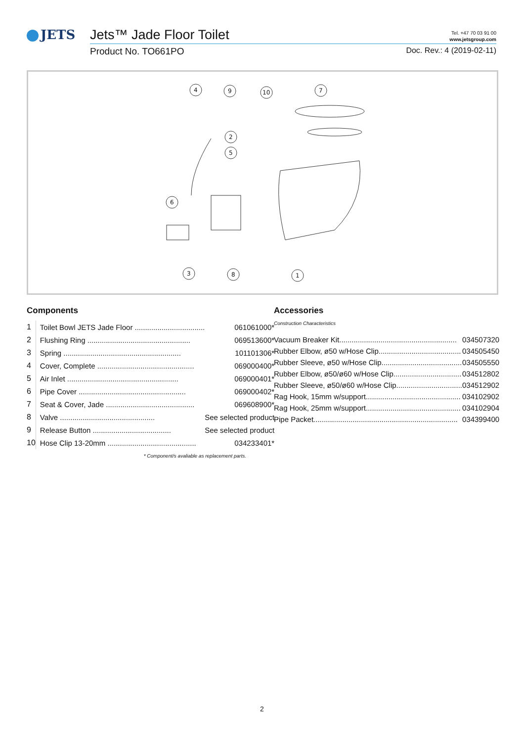JETS
Jets™ Jade Floor Toilet Tel. +47 70 03 91 00
www.jetsgroup.com
Product No. TO661PO Doc. Rev.: 4 (2019-02-11)
4
9
10
7
2
5
6
3
8
1
Components
| 1 | Toilet Bowl JETS Jade Floor .................................. | 061061000* |
| 2 | Flushing Ring .................................................. | 069513600* |
| 3 | Spring ......................................................... | 101101306* |
| 4 | Cover, Complete ............................................... | 069000400* |
| 5 | Air Inlet ...................................................... | 069000401* |
| 6 | Pipe Cover .................................................... | 069000402* |
| 7 | Seat & Cover, Jade ........................................... | 069608900* |
| 8 | Valve .............................................. | See selected product |
| 9 | Release Button ...................................... | See selected product |
| 10 | Hose Clip 13-20mm ........................................... | 034233401* |
* Component/s avaliable as replacement parts.
Accessories
Construction Characteristics
| Vacuum Breaker Kit......................................................... | 034507320 |
| Rubber Elbow, ø50 w/Hose Clip........................................ | 034505450 |
| Rubber Sleeve, ø50 w/Hose Clip....................................... | 034505550 |
| Rubber Elbow, ø50/ø60 w/Hose Clip................................. | 034512802 |
| Rubber Sleeve, ø50/ø60 w/Hose Clip................................ | 034512902 |
| Rag Hook, 15mm w/support.............................................. | 034102902 |
| Rag Hook, 25mm w/support.............................................. | 034102904 |
| Pipe Packet...................................................................... | 034399400 |
2